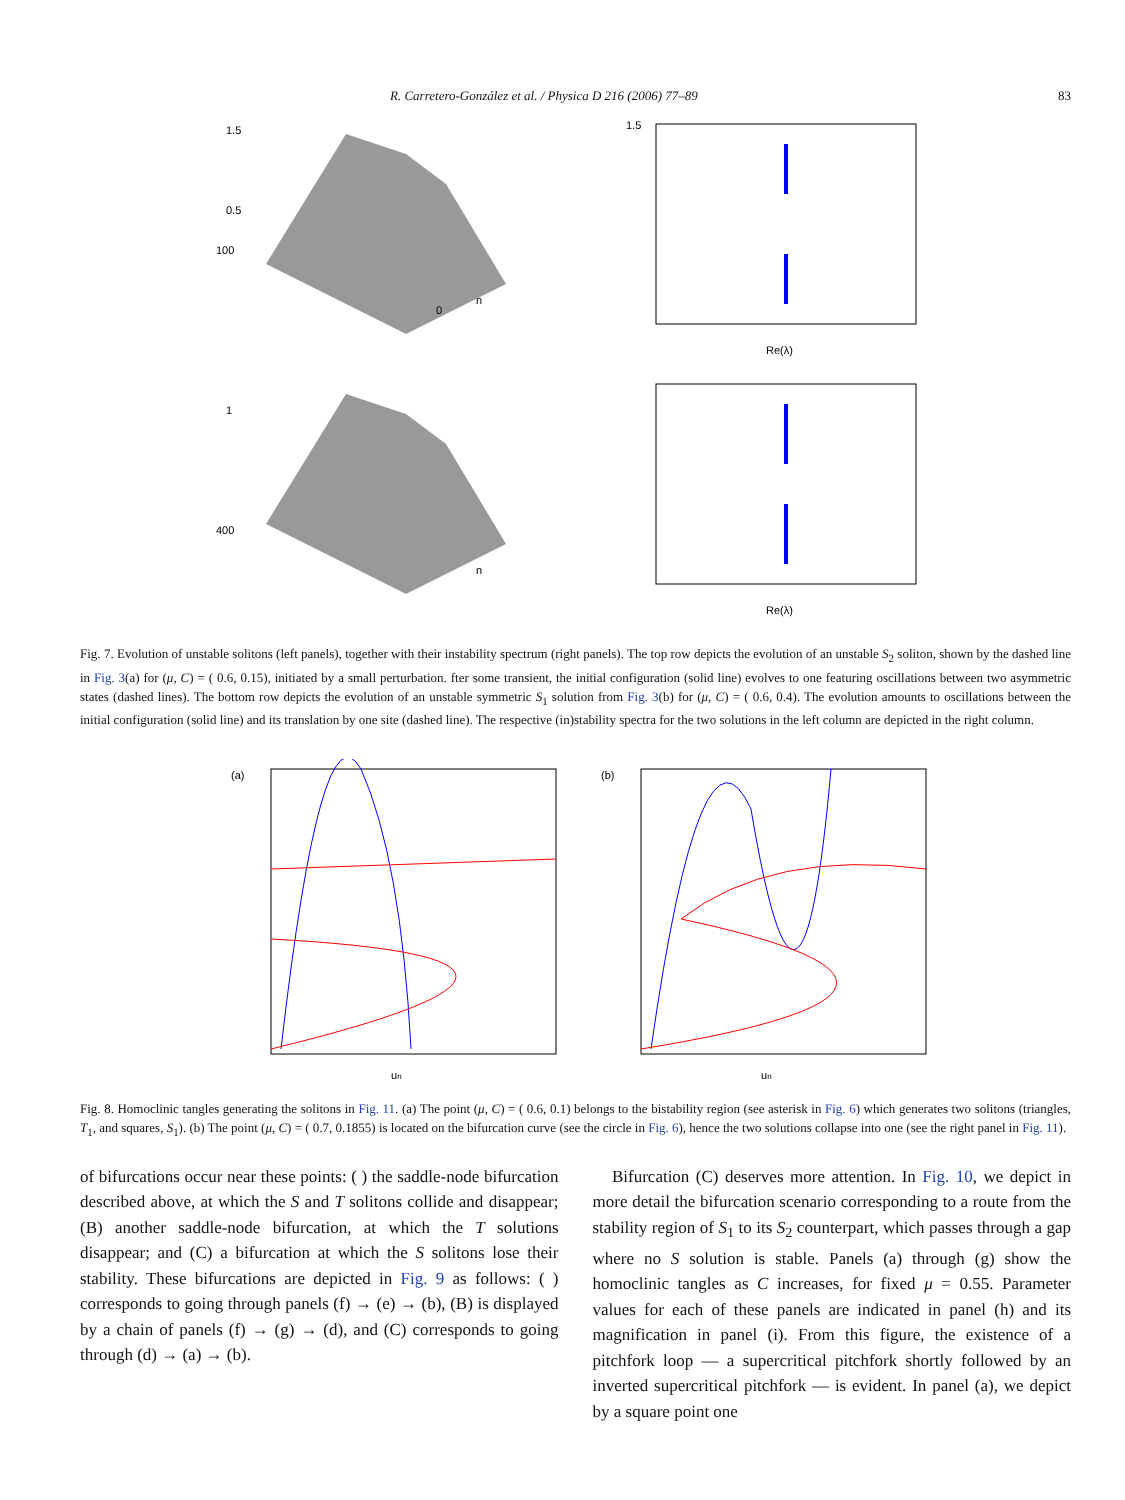R. Carretero-González et al. / Physica D 216 (2006) 77–89 83
1.5
0.5
100
0
n
1.5
Re(λ)
1
400
n
Re(λ)
Fig. 7. Evolution of unstable solitons (left panels), together with their instability spectrum (right panels). The top row depicts the evolution of an unstable S<sub>2</sub> soliton, shown by the dashed line in Fig. 3(a) for (μ, C) = ( 0.6, 0.15), initiated by a small perturbation. fter some transient, the initial configuration (solid line) evolves to one featuring oscillations between two asymmetric states (dashed lines). The bottom row depicts the evolution of an unstable symmetric S<sub>1</sub> solution from Fig. 3(b) for (μ, C) = ( 0.6, 0.4). The evolution amounts to oscillations between the initial configuration (solid line) and its translation by one site (dashed line). The respective (in)stability spectra for the two solutions in the left column are depicted in the right column.
(a)
un
(b)
un
Fig. 8. Homoclinic tangles generating the solitons in Fig. 11. (a) The point (μ, C) = ( 0.6, 0.1) belongs to the bistability region (see asterisk in Fig. 6) which generates two solitons (triangles, T<sub>1</sub>, and squares, S<sub>1</sub>). (b) The point (μ, C) = ( 0.7, 0.1855) is located on the bifurcation curve (see the circle in Fig. 6), hence the two solutions collapse into one (see the right panel in Fig. 11).
of bifurcations occur near these points: ( ) the saddle-node bifurcation described above, at which the S and T solitons collide and disappear; (B) another saddle-node bifurcation, at which the T solutions disappear; and (C) a bifurcation at which the S solitons lose their stability. These bifurcations are depicted in Fig. 9 as follows: ( ) corresponds to going through panels (f) → (e) → (b), (B) is displayed by a chain of panels (f) → (g) → (d), and (C) corresponds to going through (d) → (a) → (b).
Bifurcation (C) deserves more attention. In Fig. 10, we depict in more detail the bifurcation scenario corresponding to a route from the stability region of S<sub>1</sub> to its S<sub>2</sub> counterpart, which passes through a gap where no S solution is stable. Panels (a) through (g) show the homoclinic tangles as C increases, for fixed μ = 0.55. Parameter values for each of these panels are indicated in panel (h) and its magnification in panel (i). From this figure, the existence of a pitchfork loop — a supercritical pitchfork shortly followed by an inverted supercritical pitchfork — is evident. In panel (a), we depict by a square point one